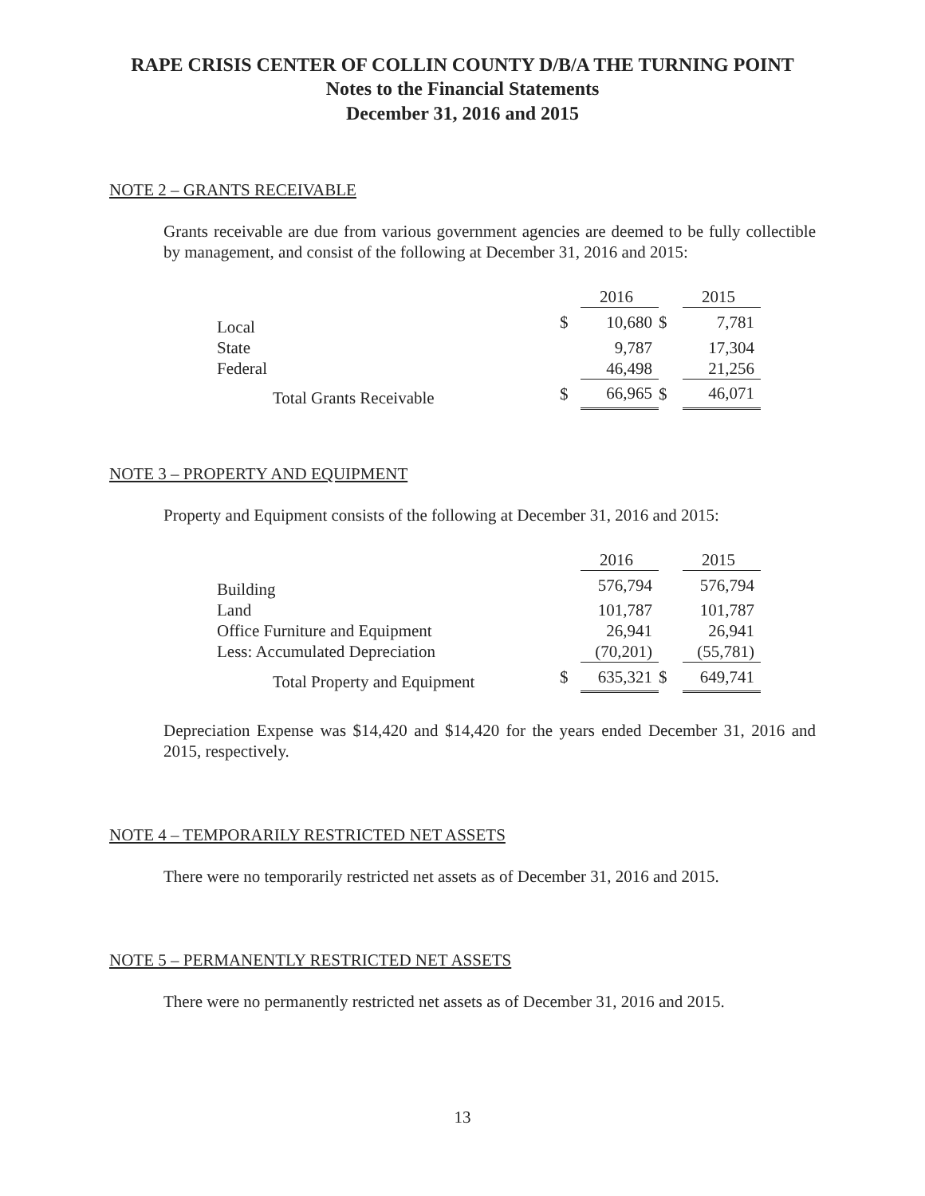RAPE CRISIS CENTER OF COLLIN COUNTY D/B/A THE TURNING POINT
Notes to the Financial Statements
December 31, 2016 and 2015
NOTE 2 – GRANTS RECEIVABLE
Grants receivable are due from various government agencies are deemed to be fully collectible by management, and consist of the following at December 31, 2016 and 2015:
| | | 2016 | | 2015 |
| Local | $ | 10,680 | $ | 7,781 |
| State | | 9,787 | | 17,304 |
| Federal | | 46,498 | | 21,256 |
| Total Grants Receivable | $ | 66,965 | $ | 46,071 |
NOTE 3 – PROPERTY AND EQUIPMENT
Property and Equipment consists of the following at December 31, 2016 and 2015:
| | | 2016 | | 2015 |
| Building | | 576,794 | | 576,794 |
| Land | | 101,787 | | 101,787 |
| Office Furniture and Equipment | | 26,941 | | 26,941 |
| Less: Accumulated Depreciation | | (70,201) | | (55,781) |
| Total Property and Equipment | $ | 635,321 | $ | 649,741 |
Depreciation Expense was $14,420 and $14,420 for the years ended December 31, 2016 and 2015, respectively.
NOTE 4 – TEMPORARILY RESTRICTED NET ASSETS
There were no temporarily restricted net assets as of December 31, 2016 and 2015.
NOTE 5 – PERMANENTLY RESTRICTED NET ASSETS
There were no permanently restricted net assets as of December 31, 2016 and 2015.
13